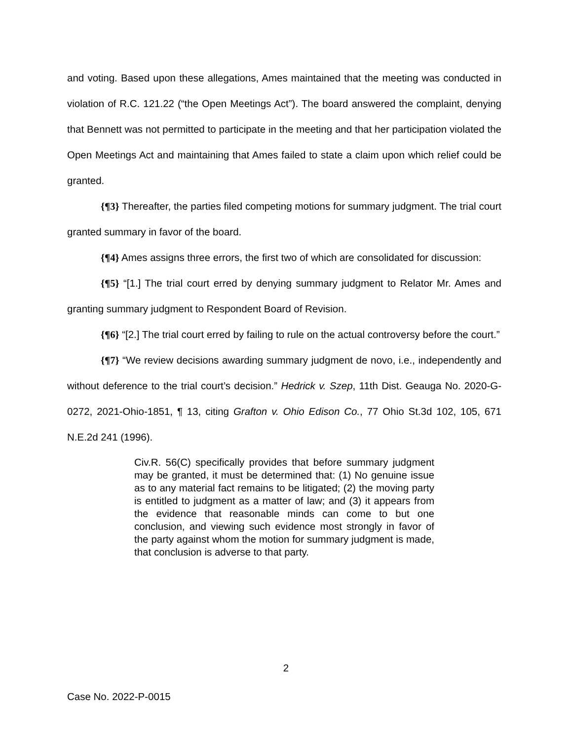and voting. Based upon these allegations, Ames maintained that the meeting was conducted in violation of R.C. 121.22 (“the Open Meetings Act”). The board answered the complaint, denying that Bennett was not permitted to participate in the meeting and that her participation violated the Open Meetings Act and maintaining that Ames failed to state a claim upon which relief could be granted.
{¶3} Thereafter, the parties filed competing motions for summary judgment. The trial court granted summary in favor of the board.
{¶4} Ames assigns three errors, the first two of which are consolidated for discussion:
{¶5} “[1.] The trial court erred by denying summary judgment to Relator Mr. Ames and granting summary judgment to Respondent Board of Revision.
{¶6} “[2.] The trial court erred by failing to rule on the actual controversy before the court.”
{¶7} “We review decisions awarding summary judgment de novo, i.e., independently and without deference to the trial court’s decision.” Hedrick v. Szep, 11th Dist. Geauga No. 2020-G-0272, 2021-Ohio-1851, ¶ 13, citing Grafton v. Ohio Edison Co., 77 Ohio St.3d 102, 105, 671 N.E.2d 241 (1996).
Civ.R. 56(C) specifically provides that before summary judgment may be granted, it must be determined that: (1) No genuine issue as to any material fact remains to be litigated; (2) the moving party is entitled to judgment as a matter of law; and (3) it appears from the evidence that reasonable minds can come to but one conclusion, and viewing such evidence most strongly in favor of the party against whom the motion for summary judgment is made, that conclusion is adverse to that party.
2
Case No. 2022-P-0015